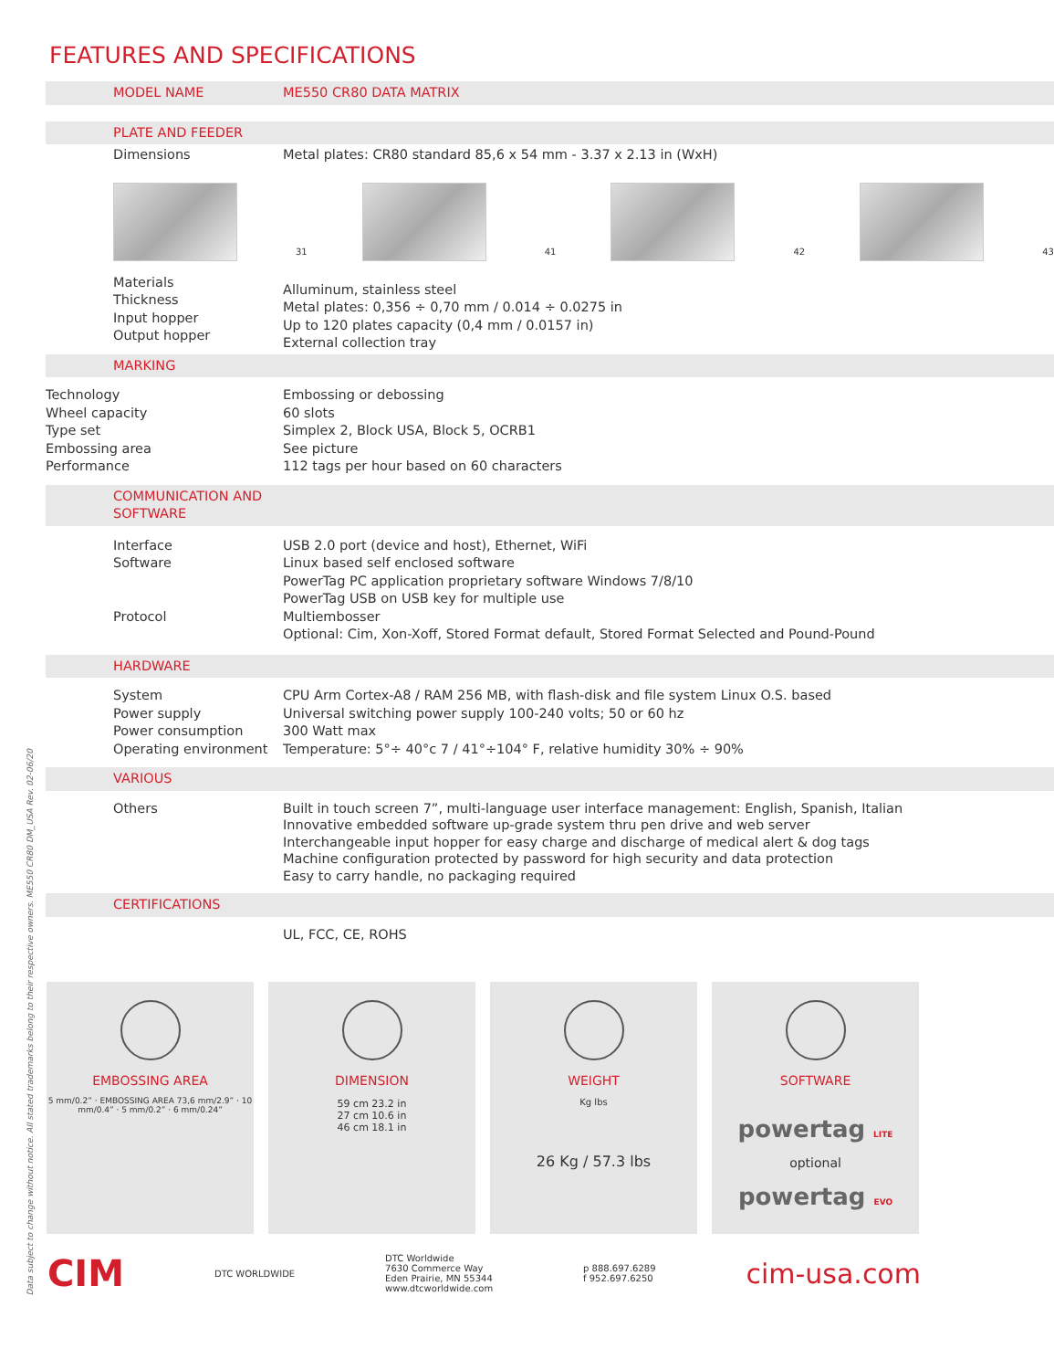FEATURES AND SPECIFICATIONS
| MODEL NAME | ME550 CR80 DATA MATRIX |
| PLATE AND FEEDER | |
| Dimensions | Metal plates: CR80 standard 85,6 x 54 mm - 3.37 x 2.13 in (WxH) |
| 31 41 42 43 | |
| Materials Thickness Input hopper Output hopper | Alluminum, stainless steel Metal plates: 0,356 ÷ 0,70 mm / 0.014 ÷ 0.0275 in Up to 120 plates capacity (0,4 mm / 0.0157 in) External collection tray |
| MARKING | |
| Technology Wheel capacity Type set Embossing area Performance | Embossing or debossing 60 slots Simplex 2, Block USA, Block 5, OCRB1 See picture 112 tags per hour based on 60 characters |
| COMMUNICATION AND SOFTWARE | |
| Interface Software Protocol | USB 2.0 port (device and host), Ethernet, WiFi Linux based self enclosed software PowerTag PC application proprietary software Windows 7/8/10 PowerTag USB on USB key for multiple use Multiembosser Optional: Cim, Xon-Xoff, Stored Format default, Stored Format Selected and Pound-Pound |
| HARDWARE | |
| System Power supply Power consumption Operating environment | CPU Arm Cortex-A8 / RAM 256 MB, with flash-disk and file system Linux O.S. based Universal switching power supply 100-240 volts; 50 or 60 hz 300 Watt max Temperature: 5°÷ 40°c 7 / 41°÷104° F, relative humidity 30% ÷ 90% |
| VARIOUS | |
| Others | Built in touch screen 7”, multi-language user interface management: English, Spanish, Italian Innovative embedded software up-grade system thru pen drive and web server Interchangeable input hopper for easy charge and discharge of medical alert & dog tags Machine configuration protected by password for high security and data protection Easy to carry handle, no packaging required |
| CERTIFICATIONS | |
| | UL, FCC, CE, ROHS |
EMBOSSING AREA
5 mm/0.2” · EMBOSSING AREA 73,6 mm/2.9” · 10 mm/0.4” · 5 mm/0.2” · 6 mm/0.24”
DIMENSION
59 cm 23.2 in
27 cm 10.6 in
46 cm 18.1 in
WEIGHT
Kg lbs
26 Kg / 57.3 lbs
SOFTWARE
powertag LITE
optional
powertag EVO
Data subject to change without notice. All stated trademarks belong to their respective owners. ME550 CR80 DM_USA Rev. 02-06/20
CIM
DTC WORLDWIDE
DTC Worldwide
7630 Commerce Way
Eden Prairie, MN 55344
www.dtcworldwide.com
p 888.697.6289
f 952.697.6250
cim-usa.com